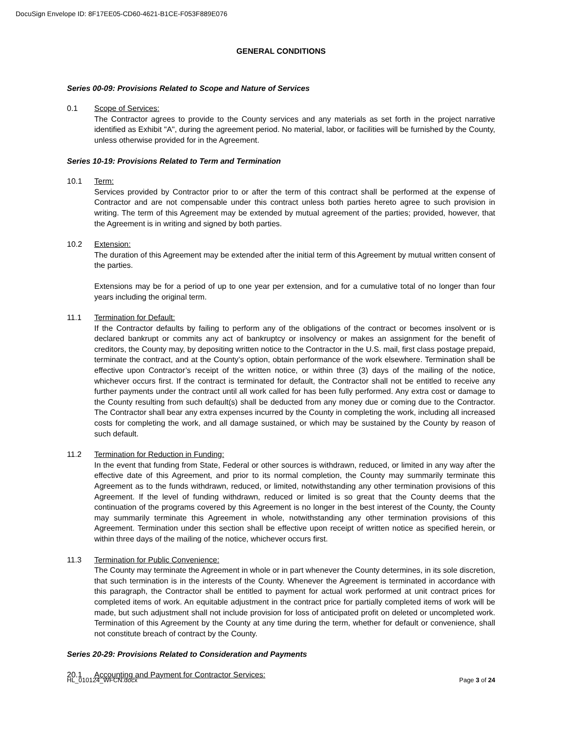DocuSign Envelope ID: 8F17EE05-CD60-4621-B1CE-F053F889E076
GENERAL CONDITIONS
Series 00-09: Provisions Related to Scope and Nature of Services
0.1 Scope of Services:
The Contractor agrees to provide to the County services and any materials as set forth in the project narrative identified as Exhibit "A", during the agreement period. No material, labor, or facilities will be furnished by the County, unless otherwise provided for in the Agreement.
Series 10-19: Provisions Related to Term and Termination
10.1 Term:
Services provided by Contractor prior to or after the term of this contract shall be performed at the expense of Contractor and are not compensable under this contract unless both parties hereto agree to such provision in writing. The term of this Agreement may be extended by mutual agreement of the parties; provided, however, that the Agreement is in writing and signed by both parties.
10.2 Extension:
The duration of this Agreement may be extended after the initial term of this Agreement by mutual written consent of the parties.
Extensions may be for a period of up to one year per extension, and for a cumulative total of no longer than four years including the original term.
11.1 Termination for Default:
If the Contractor defaults by failing to perform any of the obligations of the contract or becomes insolvent or is declared bankrupt or commits any act of bankruptcy or insolvency or makes an assignment for the benefit of creditors, the County may, by depositing written notice to the Contractor in the U.S. mail, first class postage prepaid, terminate the contract, and at the County’s option, obtain performance of the work elsewhere. Termination shall be effective upon Contractor’s receipt of the written notice, or within three (3) days of the mailing of the notice, whichever occurs first. If the contract is terminated for default, the Contractor shall not be entitled to receive any further payments under the contract until all work called for has been fully performed. Any extra cost or damage to the County resulting from such default(s) shall be deducted from any money due or coming due to the Contractor. The Contractor shall bear any extra expenses incurred by the County in completing the work, including all increased costs for completing the work, and all damage sustained, or which may be sustained by the County by reason of such default.
11.2 Termination for Reduction in Funding:
In the event that funding from State, Federal or other sources is withdrawn, reduced, or limited in any way after the effective date of this Agreement, and prior to its normal completion, the County may summarily terminate this Agreement as to the funds withdrawn, reduced, or limited, notwithstanding any other termination provisions of this Agreement. If the level of funding withdrawn, reduced or limited is so great that the County deems that the continuation of the programs covered by this Agreement is no longer in the best interest of the County, the County may summarily terminate this Agreement in whole, notwithstanding any other termination provisions of this Agreement. Termination under this section shall be effective upon receipt of written notice as specified herein, or within three days of the mailing of the notice, whichever occurs first.
11.3 Termination for Public Convenience:
The County may terminate the Agreement in whole or in part whenever the County determines, in its sole discretion, that such termination is in the interests of the County. Whenever the Agreement is terminated in accordance with this paragraph, the Contractor shall be entitled to payment for actual work performed at unit contract prices for completed items of work. An equitable adjustment in the contract price for partially completed items of work will be made, but such adjustment shall not include provision for loss of anticipated profit on deleted or uncompleted work. Termination of this Agreement by the County at any time during the term, whether for default or convenience, shall not constitute breach of contract by the County.
Series 20-29: Provisions Related to Consideration and Payments
20.1 Accounting and Payment for Contractor Services:
HL_010124_WFCN.docx Page 3 of 24